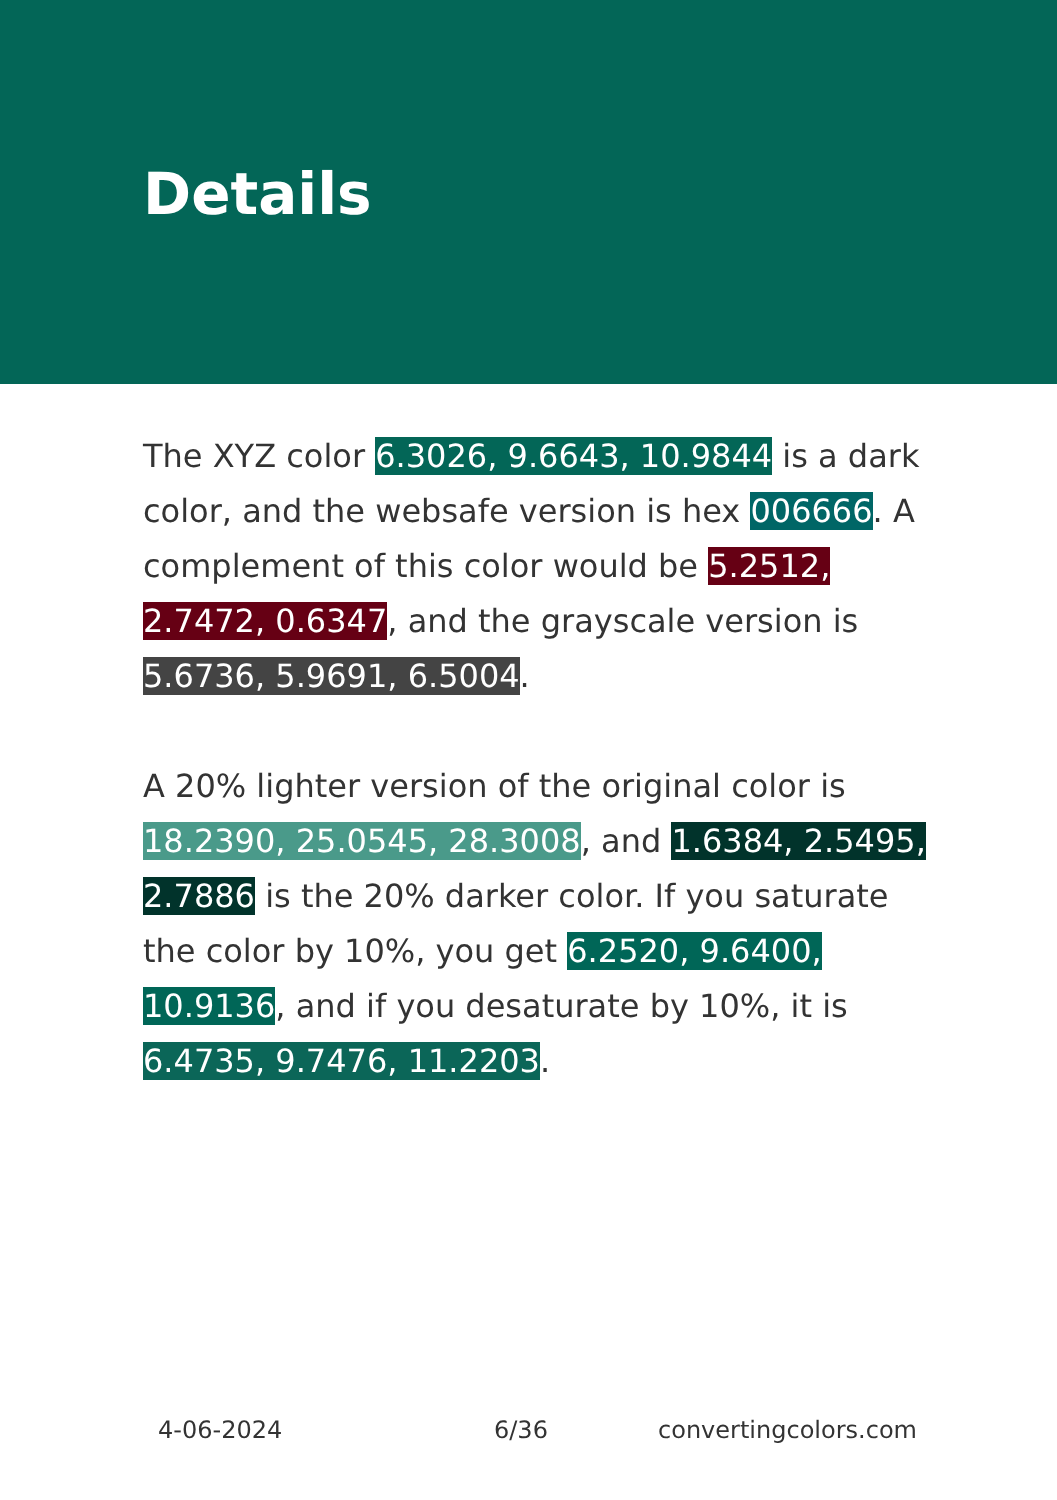Details
The XYZ color 6.3026, 9.6643, 10.9844 is a dark color, and the websafe version is hex 006666. A complement of this color would be 5.2512, 2.7472, 0.6347, and the grayscale version is 5.6736, 5.9691, 6.5004.
A 20% lighter version of the original color is 18.2390, 25.0545, 28.3008, and 1.6384, 2.5495, 2.7886 is the 20% darker color. If you saturate the color by 10%, you get 6.2520, 9.6400, 10.9136, and if you desaturate by 10%, it is 6.4735, 9.7476, 11.2203.
4-06-2024 6/36 convertingcolors.com